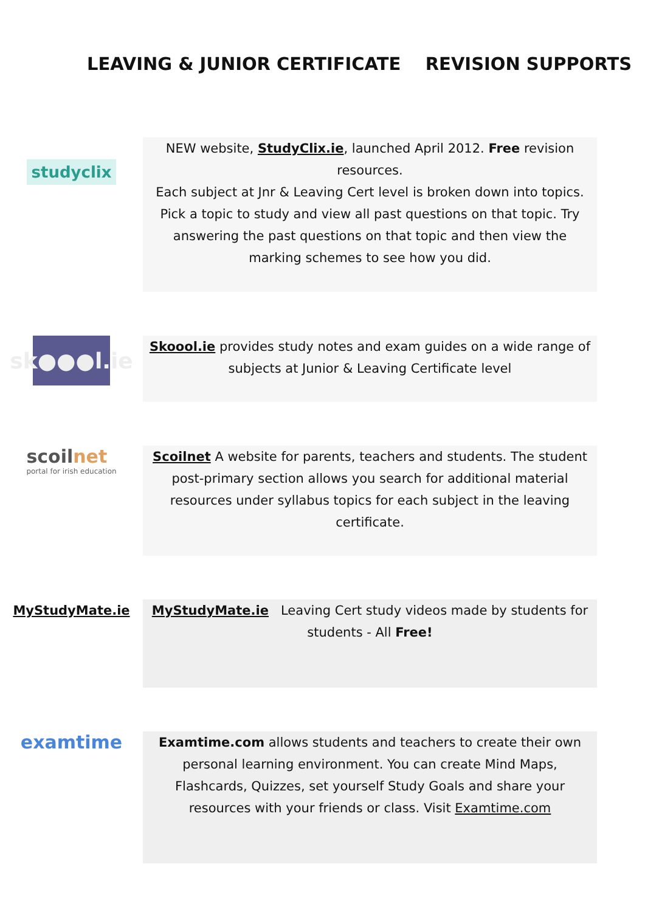LEAVING & JUNIOR CERTIFICATE REVISION SUPPORTS
studyclix
NEW website, StudyClix.ie, launched April 2012. Free revision resources.
Each subject at Jnr & Leaving Cert level is broken down into topics. Pick a topic to study and view all past questions on that topic. Try answering the past questions on that topic and then view the marking schemes to see how you did.
sk●●●l.ie
Skoool.ie provides study notes and exam guides on a wide range of subjects at Junior & Leaving Certificate level
scoilnet
portal for irish education
Scoilnet A website for parents, teachers and students. The student post-primary section allows you search for additional material resources under syllabus topics for each subject in the leaving certificate.
MyStudyMate.ie
MyStudyMate.ie Leaving Cert study videos made by students for students - All Free!
examtime
Examtime.com allows students and teachers to create their own personal learning environment. You can create Mind Maps, Flashcards, Quizzes, set yourself Study Goals and share your resources with your friends or class. Visit Examtime.com